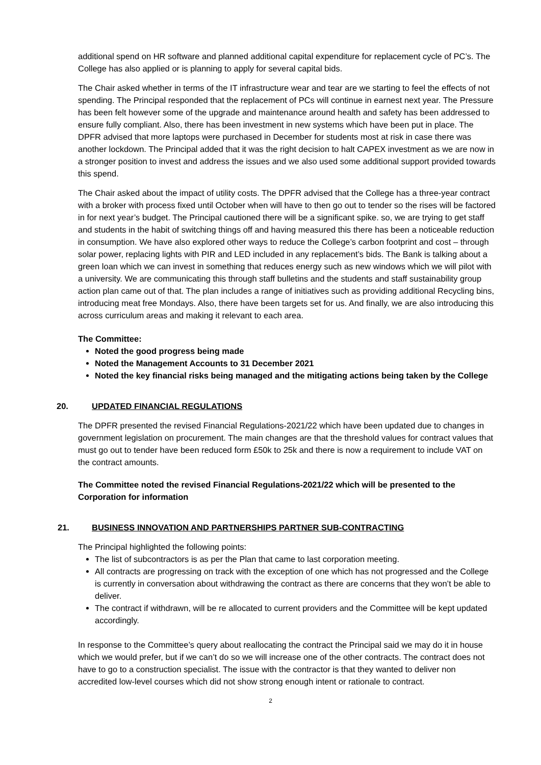additional spend on HR software and planned additional capital expenditure for replacement cycle of PC’s. The College has also applied or is planning to apply for several capital bids.
The Chair asked whether in terms of the IT infrastructure wear and tear are we starting to feel the effects of not spending. The Principal responded that the replacement of PCs will continue in earnest next year. The Pressure has been felt however some of the upgrade and maintenance around health and safety has been addressed to ensure fully compliant. Also, there has been investment in new systems which have been put in place. The DPFR advised that more laptops were purchased in December for students most at risk in case there was another lockdown. The Principal added that it was the right decision to halt CAPEX investment as we are now in a stronger position to invest and address the issues and we also used some additional support provided towards this spend.
The Chair asked about the impact of utility costs. The DPFR advised that the College has a three-year contract with a broker with process fixed until October when will have to then go out to tender so the rises will be factored in for next year’s budget. The Principal cautioned there will be a significant spike. so, we are trying to get staff and students in the habit of switching things off and having measured this there has been a noticeable reduction in consumption. We have also explored other ways to reduce the College’s carbon footprint and cost – through solar power, replacing lights with PIR and LED included in any replacement’s bids. The Bank is talking about a green loan which we can invest in something that reduces energy such as new windows which we will pilot with a university. We are communicating this through staff bulletins and the students and staff sustainability group action plan came out of that. The plan includes a range of initiatives such as providing additional Recycling bins, introducing meat free Mondays. Also, there have been targets set for us. And finally, we are also introducing this across curriculum areas and making it relevant to each area.
The Committee:
Noted the good progress being made
Noted the Management Accounts to 31 December 2021
Noted the key financial risks being managed and the mitigating actions being taken by the College
20. UPDATED FINANCIAL REGULATIONS
The DPFR presented the revised Financial Regulations-2021/22 which have been updated due to changes in government legislation on procurement. The main changes are that the threshold values for contract values that must go out to tender have been reduced form £50k to 25k and there is now a requirement to include VAT on the contract amounts.
The Committee noted the revised Financial Regulations-2021/22 which will be presented to the Corporation for information
21. BUSINESS INNOVATION AND PARTNERSHIPS PARTNER SUB-CONTRACTING
The Principal highlighted the following points:
The list of subcontractors is as per the Plan that came to last corporation meeting.
All contracts are progressing on track with the exception of one which has not progressed and the College is currently in conversation about withdrawing the contract as there are concerns that they won’t be able to deliver.
The contract if withdrawn, will be re allocated to current providers and the Committee will be kept updated accordingly.
In response to the Committee’s query about reallocating the contract the Principal said we may do it in house which we would prefer, but if we can’t do so we will increase one of the other contracts. The contract does not have to go to a construction specialist. The issue with the contractor is that they wanted to deliver non accredited low-level courses which did not show strong enough intent or rationale to contract.
2